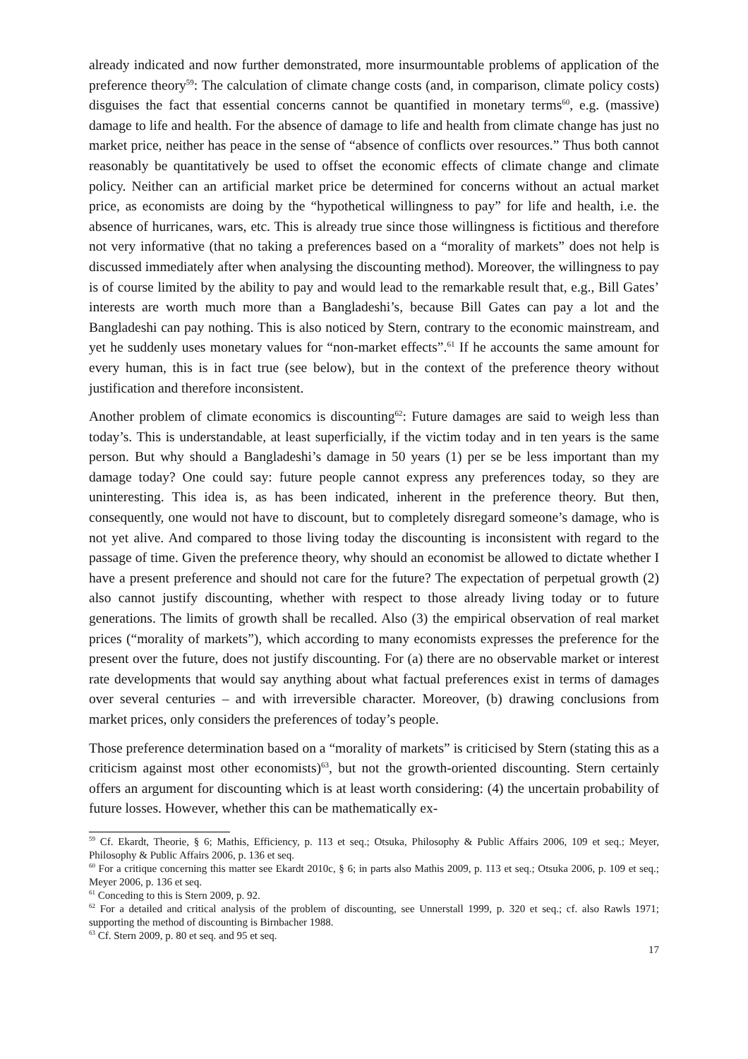already indicated and now further demonstrated, more insurmountable problems of application of the preference theory<sup>59</sup>: The calculation of climate change costs (and, in comparison, climate policy costs) disguises the fact that essential concerns cannot be quantified in monetary terms<sup>60</sup>, e.g. (massive) damage to life and health. For the absence of damage to life and health from climate change has just no market price, neither has peace in the sense of “absence of conflicts over resources.” Thus both cannot reasonably be quantitatively be used to offset the economic effects of climate change and climate policy. Neither can an artificial market price be determined for concerns without an actual market price, as economists are doing by the “hypothetical willingness to pay” for life and health, i.e. the absence of hurricanes, wars, etc. This is already true since those willingness is fictitious and therefore not very informative (that no taking a preferences based on a “morality of markets” does not help is discussed immediately after when analysing the discounting method). Moreover, the willingness to pay is of course limited by the ability to pay and would lead to the remarkable result that, e.g., Bill Gates’ interests are worth much more than a Bangladeshi’s, because Bill Gates can pay a lot and the Bangladeshi can pay nothing. This is also noticed by Stern, contrary to the economic mainstream, and yet he suddenly uses monetary values for “non-market effects”.<sup>61</sup> If he accounts the same amount for every human, this is in fact true (see below), but in the context of the preference theory without justification and therefore inconsistent.
Another problem of climate economics is discounting<sup>62</sup>: Future damages are said to weigh less than today’s. This is understandable, at least superficially, if the victim today and in ten years is the same person. But why should a Bangladeshi’s damage in 50 years (1) per se be less important than my damage today? One could say: future people cannot express any preferences today, so they are uninteresting. This idea is, as has been indicated, inherent in the preference theory. But then, consequently, one would not have to discount, but to completely disregard someone’s damage, who is not yet alive. And compared to those living today the discounting is inconsistent with regard to the passage of time. Given the preference theory, why should an economist be allowed to dictate whether I have a present preference and should not care for the future? The expectation of perpetual growth (2) also cannot justify discounting, whether with respect to those already living today or to future generations. The limits of growth shall be recalled. Also (3) the empirical observation of real market prices (“morality of markets”), which according to many economists expresses the preference for the present over the future, does not justify discounting. For (a) there are no observable market or interest rate developments that would say anything about what factual preferences exist in terms of damages over several centuries – and with irreversible character. Moreover, (b) drawing conclusions from market prices, only considers the preferences of today’s people.
Those preference determination based on a “morality of markets” is criticised by Stern (stating this as a criticism against most other economists)<sup>63</sup>, but not the growth-oriented discounting. Stern certainly offers an argument for discounting which is at least worth considering: (4) the uncertain probability of future losses. However, whether this can be mathematically ex-
<sup>59</sup> Cf. Ekardt, Theorie, § 6; Mathis, Efficiency, p. 113 et seq.; Otsuka, Philosophy & Public Affairs 2006, 109 et seq.; Meyer, Philosophy & Public Affairs 2006, p. 136 et seq.
<sup>60</sup> For a critique concerning this matter see Ekardt 2010c, § 6; in parts also Mathis 2009, p. 113 et seq.; Otsuka 2006, p. 109 et seq.; Meyer 2006, p. 136 et seq.
<sup>61</sup> Conceding to this is Stern 2009, p. 92.
<sup>62</sup> For a detailed and critical analysis of the problem of discounting, see Unnerstall 1999, p. 320 et seq.; cf. also Rawls 1971; supporting the method of discounting is Birnbacher 1988.
<sup>63</sup> Cf. Stern 2009, p. 80 et seq. and 95 et seq.
17